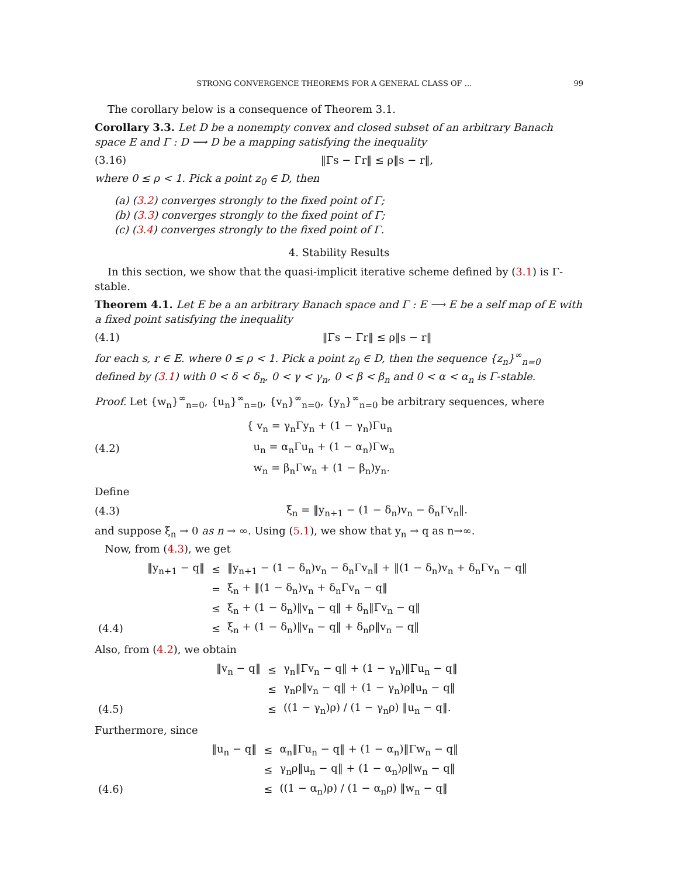STRONG CONVERGENCE THEOREMS FOR A GENERAL CLASS OF ... 99
The corollary below is a consequence of Theorem 3.1.
Corollary 3.3. Let D be a nonempty convex and closed subset of an arbitrary Banach space E and Γ : D ⟶ D be a mapping satisfying the inequality
(3.16) ‖Γs − Γr‖ ≤ ρ‖s − r‖,
where 0 ≤ ρ < 1. Pick a point z<sub>0</sub> ∈ D, then
(a) (3.2) converges strongly to the fixed point of Γ;
(b) (3.3) converges strongly to the fixed point of Γ;
(c) (3.4) converges strongly to the fixed point of Γ.
4. Stability Results
In this section, we show that the quasi-implicit iterative scheme defined by (3.1) is Γ-stable.
Theorem 4.1. Let E be a an arbitrary Banach space and Γ : E ⟶ E be a self map of E with a fixed point satisfying the inequality
(4.1) ‖Γs − Γr‖ ≤ ρ‖s − r‖
for each s, r ∈ E. where 0 ≤ ρ < 1. Pick a point z<sub>0</sub> ∈ D, then the sequence {z<sub>n</sub>}<sup>∞</sup><sub>n=0</sub> defined by (3.1) with 0 < δ < δ<sub>n</sub>, 0 < γ < γ<sub>n</sub>, 0 < β < β<sub>n</sub> and 0 < α < α<sub>n</sub> is Γ-stable.
Proof. Let {w<sub>n</sub>}<sup>∞</sup><sub>n=0</sub>, {u<sub>n</sub>}<sup>∞</sup><sub>n=0</sub>, {v<sub>n</sub>}<sup>∞</sup><sub>n=0</sub>, {y<sub>n</sub>}<sup>∞</sup><sub>n=0</sub> be arbitrary sequences, where
(4.2) { v<sub>n</sub> = γ<sub>n</sub>Γy<sub>n</sub> + (1 − γ<sub>n</sub>)Γu<sub>n</sub>
u<sub>n</sub> = α<sub>n</sub>Γu<sub>n</sub> + (1 − α<sub>n</sub>)Γw<sub>n</sub>
w<sub>n</sub> = β<sub>n</sub>Γw<sub>n</sub> + (1 − β<sub>n</sub>)y<sub>n</sub>.
Define
(4.3) ξ<sub>n</sub> = ‖y<sub>n+1</sub> − (1 − δ<sub>n</sub>)v<sub>n</sub> − δ<sub>n</sub>Γv<sub>n</sub>‖.
and suppose ξ<sub>n</sub> → 0 as n → ∞. Using (5.1), we show that y<sub>n</sub> → q as n→∞.
Now, from (4.3), we get
| | ‖y<sub>n+1</sub> − q‖ | ≤ | ‖y<sub>n+1</sub> − (1 − δ<sub>n</sub>)v<sub>n</sub> − δ<sub>n</sub>Γv<sub>n</sub>‖ + ‖(1 − δ<sub>n</sub>)v<sub>n</sub> + δ<sub>n</sub>Γv<sub>n</sub> − q‖ |
| | | = | ξ<sub>n</sub> + ‖(1 − δ<sub>n</sub>)v<sub>n</sub> + δ<sub>n</sub>Γv<sub>n</sub> − q‖ |
| | | ≤ | ξ<sub>n</sub> + (1 − δ<sub>n</sub>)‖v<sub>n</sub> − q‖ + δ<sub>n</sub>‖Γv<sub>n</sub> − q‖ |
| (4.4) | | ≤ | ξ<sub>n</sub> + (1 − δ<sub>n</sub>)‖v<sub>n</sub> − q‖ + δ<sub>n</sub>ρ‖v<sub>n</sub> − q‖ |
Also, from (4.2), we obtain
| | ‖v<sub>n</sub> − q‖ | ≤ | γ<sub>n</sub>‖Γv<sub>n</sub> − q‖ + (1 − γ<sub>n</sub>)‖Γu<sub>n</sub> − q‖ |
| | | ≤ | γ<sub>n</sub>ρ‖v<sub>n</sub> − q‖ + (1 − γ<sub>n</sub>)ρ‖u<sub>n</sub> − q‖ |
| (4.5) | | ≤ | ((1 − γ<sub>n</sub>)ρ) / (1 − γ<sub>n</sub>ρ) ‖u<sub>n</sub> − q‖. |
Furthermore, since
| | ‖u<sub>n</sub> − q‖ | ≤ | α<sub>n</sub>‖Γu<sub>n</sub> − q‖ + (1 − α<sub>n</sub>)‖Γw<sub>n</sub> − q‖ |
| | | ≤ | γ<sub>n</sub>ρ‖u<sub>n</sub> − q‖ + (1 − α<sub>n</sub>)ρ‖w<sub>n</sub> − q‖ |
| (4.6) | | ≤ | ((1 − α<sub>n</sub>)ρ) / (1 − α<sub>n</sub>ρ) ‖w<sub>n</sub> − q‖ |